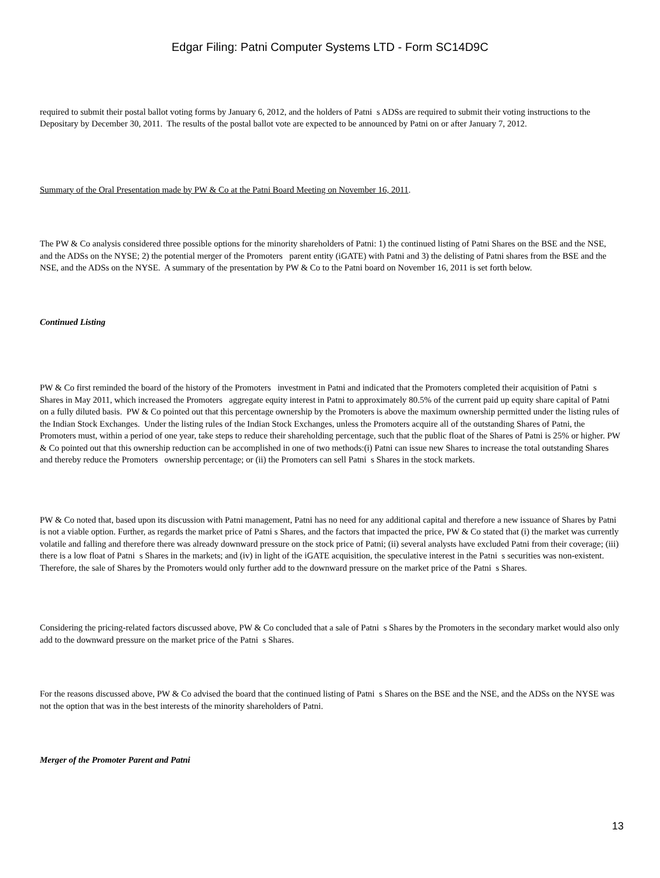Edgar Filing: Patni Computer Systems LTD - Form SC14D9C
required to submit their postal ballot voting forms by January 6, 2012, and the holders of Patni s ADSs are required to submit their voting instructions to the Depositary by December 30, 2011. The results of the postal ballot vote are expected to be announced by Patni on or after January 7, 2012.
Summary of the Oral Presentation made by PW & Co at the Patni Board Meeting on November 16, 2011.
The PW & Co analysis considered three possible options for the minority shareholders of Patni: 1) the continued listing of Patni Shares on the BSE and the NSE, and the ADSs on the NYSE; 2) the potential merger of the Promoters parent entity (iGATE) with Patni and 3) the delisting of Patni shares from the BSE and the NSE, and the ADSs on the NYSE. A summary of the presentation by PW & Co to the Patni board on November 16, 2011 is set forth below.
Continued Listing
PW & Co first reminded the board of the history of the Promoters investment in Patni and indicated that the Promoters completed their acquisition of Patni s Shares in May 2011, which increased the Promoters aggregate equity interest in Patni to approximately 80.5% of the current paid up equity share capital of Patni on a fully diluted basis. PW & Co pointed out that this percentage ownership by the Promoters is above the maximum ownership permitted under the listing rules of the Indian Stock Exchanges. Under the listing rules of the Indian Stock Exchanges, unless the Promoters acquire all of the outstanding Shares of Patni, the Promoters must, within a period of one year, take steps to reduce their shareholding percentage, such that the public float of the Shares of Patni is 25% or higher. PW & Co pointed out that this ownership reduction can be accomplished in one of two methods:(i) Patni can issue new Shares to increase the total outstanding Shares and thereby reduce the Promoters ownership percentage; or (ii) the Promoters can sell Patni s Shares in the stock markets.
PW & Co noted that, based upon its discussion with Patni management, Patni has no need for any additional capital and therefore a new issuance of Shares by Patni is not a viable option. Further, as regards the market price of Patni s Shares, and the factors that impacted the price, PW & Co stated that (i) the market was currently volatile and falling and therefore there was already downward pressure on the stock price of Patni; (ii) several analysts have excluded Patni from their coverage; (iii) there is a low float of Patni s Shares in the markets; and (iv) in light of the iGATE acquisition, the speculative interest in the Patni s securities was non-existent. Therefore, the sale of Shares by the Promoters would only further add to the downward pressure on the market price of the Patni s Shares.
Considering the pricing-related factors discussed above, PW & Co concluded that a sale of Patni s Shares by the Promoters in the secondary market would also only add to the downward pressure on the market price of the Patni s Shares.
For the reasons discussed above, PW & Co advised the board that the continued listing of Patni s Shares on the BSE and the NSE, and the ADSs on the NYSE was not the option that was in the best interests of the minority shareholders of Patni.
Merger of the Promoter Parent and Patni
13